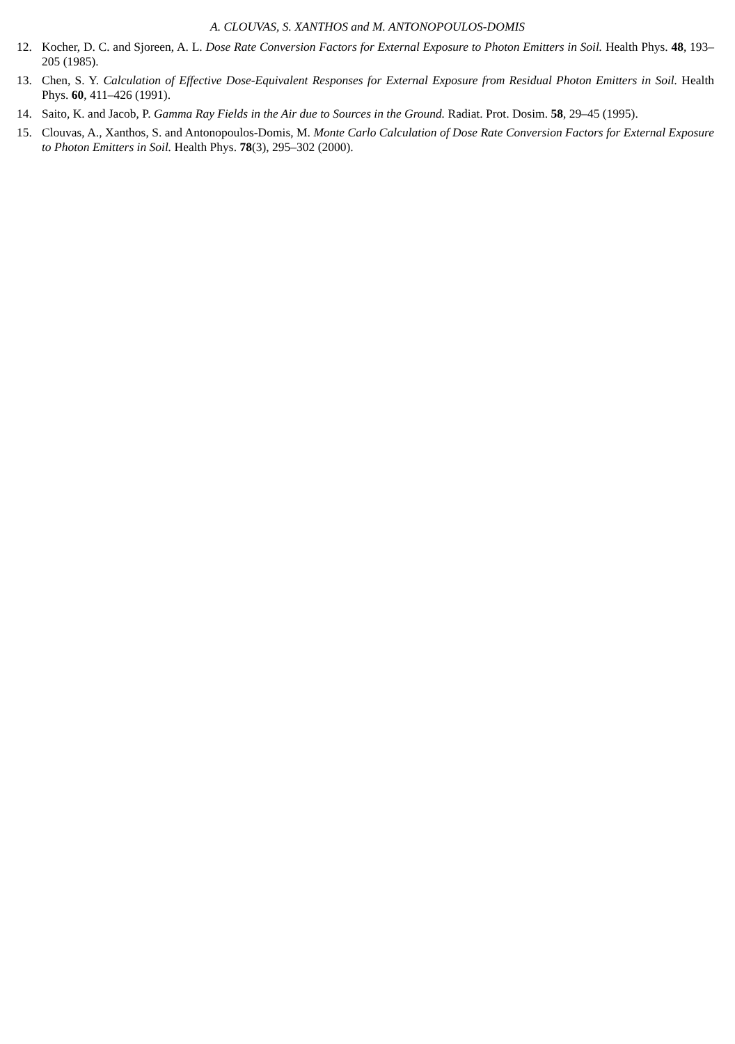A. CLOUVAS, S. XANTHOS and M. ANTONOPOULOS-DOMIS
12. Kocher, D. C. and Sjoreen, A. L. Dose Rate Conversion Factors for External Exposure to Photon Emitters in Soil. Health Phys. 48, 193–205 (1985).
13. Chen, S. Y. Calculation of Effective Dose-Equivalent Responses for External Exposure from Residual Photon Emitters in Soil. Health Phys. 60, 411–426 (1991).
14. Saito, K. and Jacob, P. Gamma Ray Fields in the Air due to Sources in the Ground. Radiat. Prot. Dosim. 58, 29–45 (1995).
15. Clouvas, A., Xanthos, S. and Antonopoulos-Domis, M. Monte Carlo Calculation of Dose Rate Conversion Factors for External Exposure to Photon Emitters in Soil. Health Phys. 78(3), 295–302 (2000).